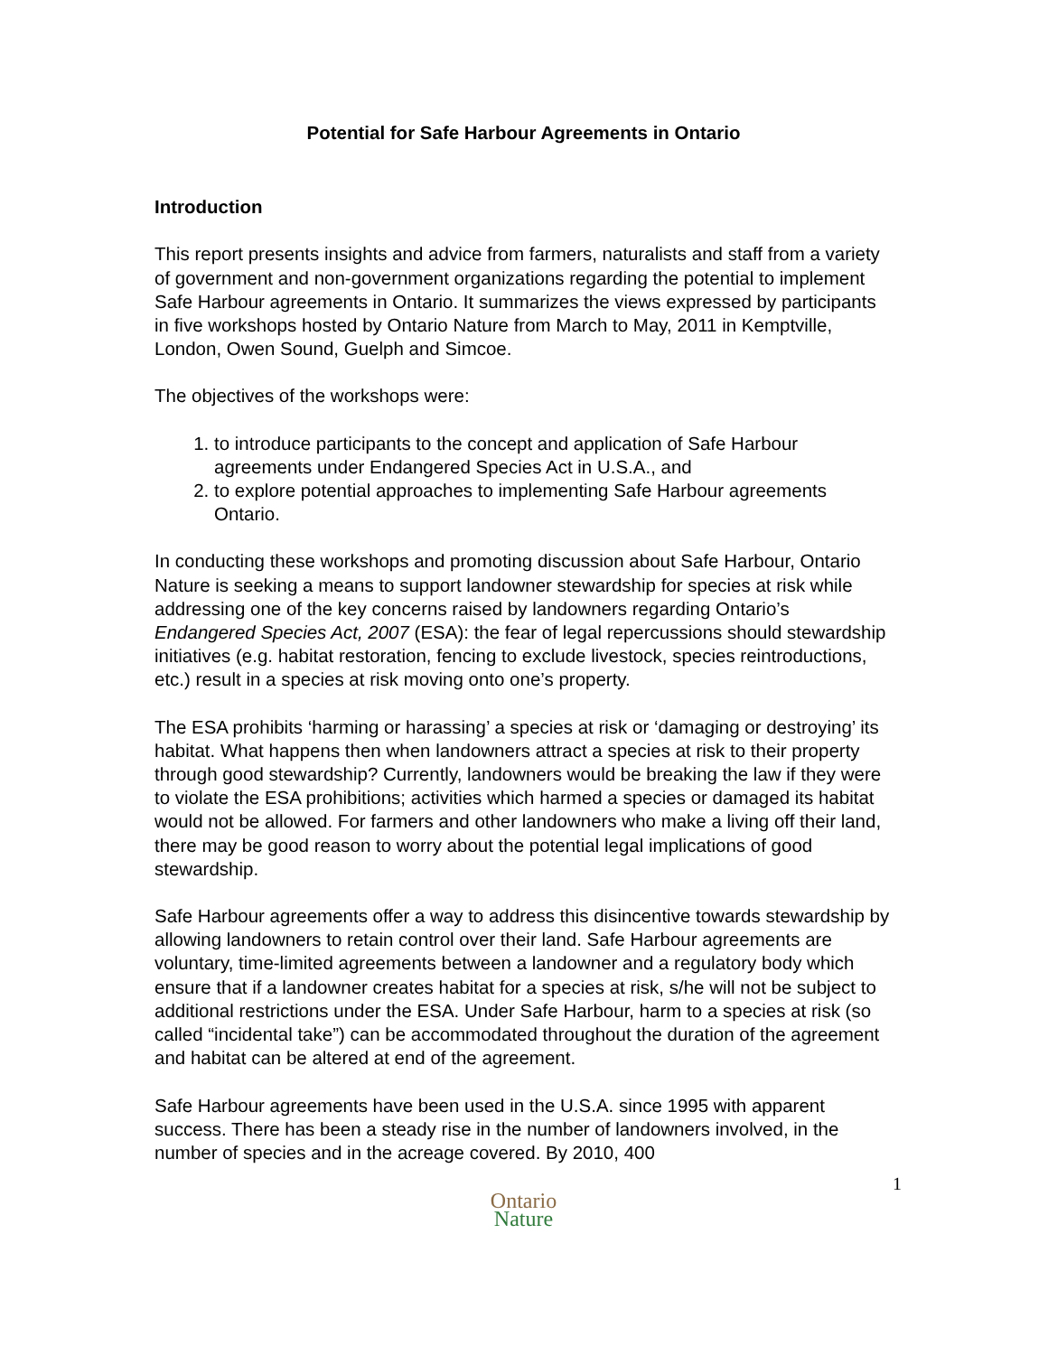Potential for Safe Harbour Agreements in Ontario
Introduction
This report presents insights and advice from farmers, naturalists and staff from a variety of government and non-government organizations regarding the potential to implement Safe Harbour agreements in Ontario. It summarizes the views expressed by participants in five workshops hosted by Ontario Nature from March to May, 2011 in Kemptville, London, Owen Sound, Guelph and Simcoe.
The objectives of the workshops were:
1. to introduce participants to the concept and application of Safe Harbour agreements under Endangered Species Act in U.S.A., and
2. to explore potential approaches to implementing Safe Harbour agreements Ontario.
In conducting these workshops and promoting discussion about Safe Harbour, Ontario Nature is seeking a means to support landowner stewardship for species at risk while addressing one of the key concerns raised by landowners regarding Ontario’s Endangered Species Act, 2007 (ESA): the fear of legal repercussions should stewardship initiatives (e.g. habitat restoration, fencing to exclude livestock, species reintroductions, etc.) result in a species at risk moving onto one’s property.
The ESA prohibits ‘harming or harassing’ a species at risk or ‘damaging or destroying’ its habitat. What happens then when landowners attract a species at risk to their property through good stewardship? Currently, landowners would be breaking the law if they were to violate the ESA prohibitions; activities which harmed a species or damaged its habitat would not be allowed. For farmers and other landowners who make a living off their land, there may be good reason to worry about the potential legal implications of good stewardship.
Safe Harbour agreements offer a way to address this disincentive towards stewardship by allowing landowners to retain control over their land. Safe Harbour agreements are voluntary, time-limited agreements between a landowner and a regulatory body which ensure that if a landowner creates habitat for a species at risk, s/he will not be subject to additional restrictions under the ESA. Under Safe Harbour, harm to a species at risk (so called “incidental take”) can be accommodated throughout the duration of the agreement and habitat can be altered at end of the agreement.
Safe Harbour agreements have been used in the U.S.A. since 1995 with apparent success. There has been a steady rise in the number of landowners involved, in the number of species and in the acreage covered. By 2010, 400
1
Ontario
Nature